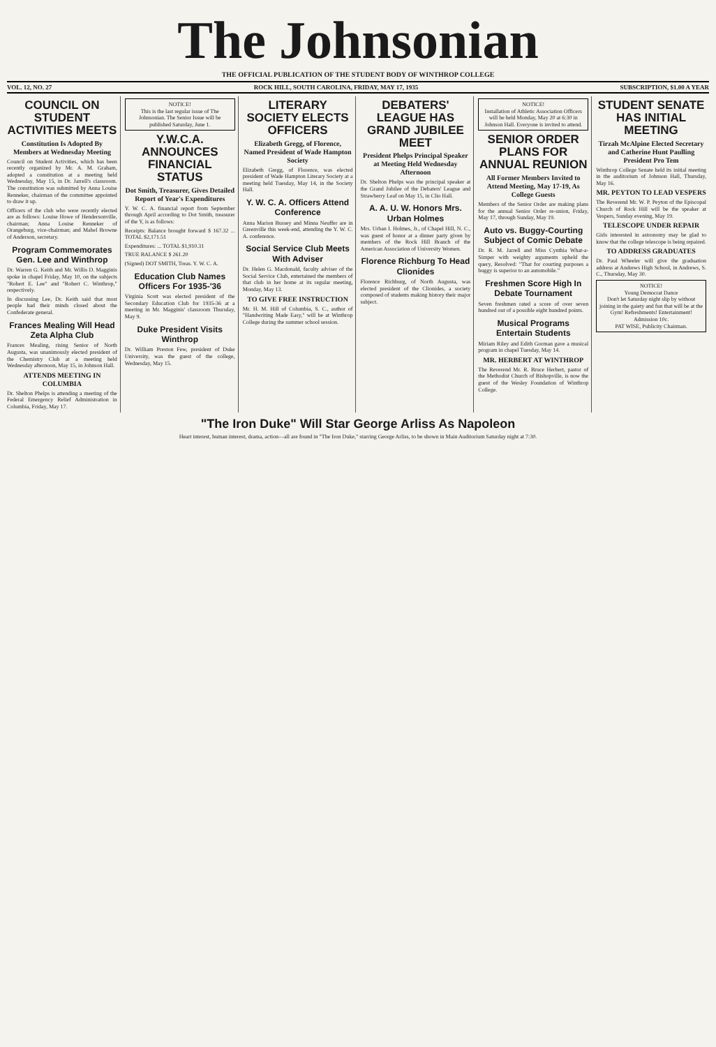The Johnsonian
THE OFFICIAL PUBLICATION OF THE STUDENT BODY OF WINTHROP COLLEGE
VOL. 12, NO. 27 ROCK HILL, SOUTH CAROLINA, FRIDAY, MAY 17, 1935 SUBSCRIPTION, $1.00 A YEAR
COUNCIL ON STUDENT ACTIVITIES MEETS
Constitution Is Adopted By Members at Wednesday Meeting
Council on Student Activities, which has been recently organized by Mr. A. M. Graham, adopted a constitution at a meeting held Wednesday, May 15, in Dr. Jarrell's classroom. The constitution was submitted by Anna Louise Renneker, chairman of the committee appointed to draw it up.
Officers of the club who were recently elected are as follows: Louise Howe of Hendersonville, chairman; Anna Louise Renneker of Orangeburg, vice-chairman; and Mabel Browne of Anderson, secretary.
Program Commemorates Gen. Lee and Winthrop
Dr. Warren G. Keith and Mr. Willis D. Magginis spoke in chapel Friday, May 10, on the subjects "Robert E. Lee" and "Robert C. Winthrop," respectively.
In discussing Lee, Dr. Keith said that most people had their minds closed about the Confederate general.
Frances Mealing Will Head Zeta Alpha Club
Frances Mealing, rising Senior of North Augusta, was unanimously elected president of the Chemistry Club at a meeting held Wednesday afternoon, May 15, in Johnson Hall.
ATTENDS MEETING IN COLUMBIA
Dr. Shelton Phelps is attending a meeting of the Federal Emergency Relief Administration in Columbia, Friday, May 17.
NOTICE!
This is the last regular issue of The Johnsonian. The Senior Issue will be published Saturday, June 1.
Y.W.C.A. ANNOUNCES FINANCIAL STATUS
Dot Smith, Treasurer, Gives Detailed Report of Year's Expenditures
Y. W. C. A. financial report from September through April according to Dot Smith, treasurer of the Y, is as follows:
Receipts: Balance brought forward $ 167.32 ... TOTAL $2,171.51
Expenditures: ... TOTAL $1,910.31
TRUE BALANCE $ 261.20
(Signed) DOT SMITH, Treas. Y. W. C. A.
Education Club Names Officers For 1935-'36
Virginia Scott was elected president of the Secondary Education Club for 1935-36 at a meeting in Mr. Magginis' classroom Thursday, May 9.
Duke President Visits Winthrop
Dr. William Preston Few, president of Duke University, was the guest of the college, Wednesday, May 15.
LITERARY SOCIETY ELECTS OFFICERS
Elizabeth Gregg, of Florence, Named President of Wade Hampton Society
Elizabeth Gregg, of Florence, was elected president of Wade Hampton Literary Society at a meeting held Tuesday, May 14, in the Society Hall.
Y. W. C. A. Officers Attend Conference
Anna Marion Bussey and Minna Neuffer are in Greenville this week-end, attending the Y. W. C. A. conference.
Social Service Club Meets With Adviser
Dr. Helen G. Macdonald, faculty adviser of the Social Service Club, entertained the members of that club in her home at its regular meeting, Monday, May 13.
TO GIVE FREE INSTRUCTION
Mr. H. M. Hill of Columbia, S. C., author of "Handwriting Made Easy," will be at Winthrop College during the summer school session.
DEBATERS' LEAGUE HAS GRAND JUBILEE MEET
President Phelps Principal Speaker at Meeting Held Wednesday Afternoon
Dr. Shelton Phelps was the principal speaker at the Grand Jubilee of the Debaters' League and Strawberry Leaf on May 15, in Clio Hall.
A. A. U. W. Honors Mrs. Urban Holmes
Mrs. Urban I. Holmes, Jr., of Chapel Hill, N. C., was guest of honor at a dinner party given by members of the Rock Hill Branch of the American Association of University Women.
Florence Richburg To Head Clionides
Florence Richburg, of North Augusta, was elected president of the Clionides, a society composed of students making history their major subject.
NOTICE!
Installation of Athletic Association Officers will be held Monday, May 20 at 6:30 in Johnson Hall. Everyone is invited to attend.
SENIOR ORDER PLANS FOR ANNUAL REUNION
All Former Members Invited to Attend Meeting, May 17-19, As College Guests
Members of the Senior Order are making plans for the annual Senior Order re-union, Friday, May 17, through Sunday, May 19.
Auto vs. Buggy-Courting Subject of Comic Debate
Dr. R. M. Jarrell and Miss Cynthia What-a-Simper with weighty arguments upheld the query, Resolved: "That for courting purposes a buggy is superior to an automobile."
Freshmen Score High In Debate Tournament
Seven freshmen rated a score of over seven hundred out of a possible eight hundred points.
Musical Programs Entertain Students
Miriam Riley and Edith Gorman gave a musical program in chapel Tuesday, May 14.
MR. HERBERT AT WINTHROP
The Reverend Mr. R. Bruce Herbert, pastor of the Methodist Church of Bishopville, is now the guest of the Wesley Foundation of Winthrop College.
STUDENT SENATE HAS INITIAL MEETING
Tirzah McAlpine Elected Secretary and Catherine Hunt Paulling President Pro Tem
Winthrop College Senate held its initial meeting in the auditorium of Johnson Hall, Thursday, May 16.
MR. PEYTON TO LEAD VESPERS
The Reverend Mr. W. P. Peyton of the Episcopal Church of Rock Hill will be the speaker at Vespers, Sunday evening, May 19.
TELESCOPE UNDER REPAIR
Girls interested in astronomy may be glad to know that the college telescope is being repaired.
TO ADDRESS GRADUATES
Dr. Paul Wheeler will give the graduation address at Andrews High School, in Andrews, S. C., Thursday, May 30.
NOTICE!
Young Democrat Dance
Don't let Saturday night slip by without joining in the gaiety and fun that will be at the Gym! Refreshments! Entertainment! Admission 10c.
PAT WISE, Publicity Chairman.
"The Iron Duke" Will Star George Arliss As Napoleon
Heart interest, human interest, drama, action—all are found in "The Iron Duke," starring George Arliss, to be shown in Main Auditorium Saturday night at 7:30.